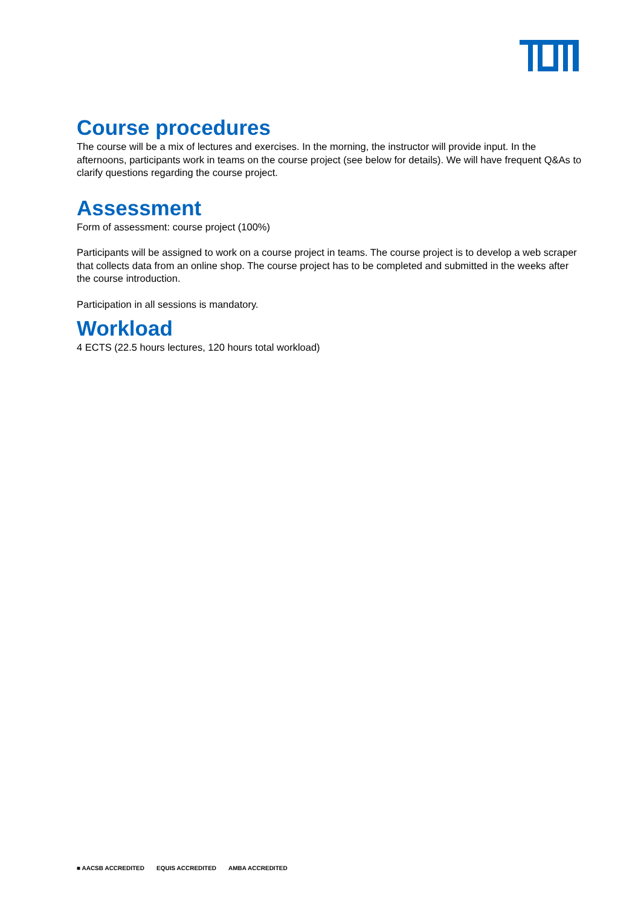Course procedures
The course will be a mix of lectures and exercises. In the morning, the instructor will provide input. In the afternoons, participants work in teams on the course project (see below for details). We will have frequent Q&As to clarify questions regarding the course project.
Assessment
Form of assessment: course project (100%)
Participants will be assigned to work on a course project in teams. The course project is to develop a web scraper that collects data from an online shop. The course project has to be completed and submitted in the weeks after the course introduction.
Participation in all sessions is mandatory.
Workload
4 ECTS (22.5 hours lectures, 120 hours total workload)
■ AACSB ACCREDITED EQUIS ACCREDITED AMBA ACCREDITED